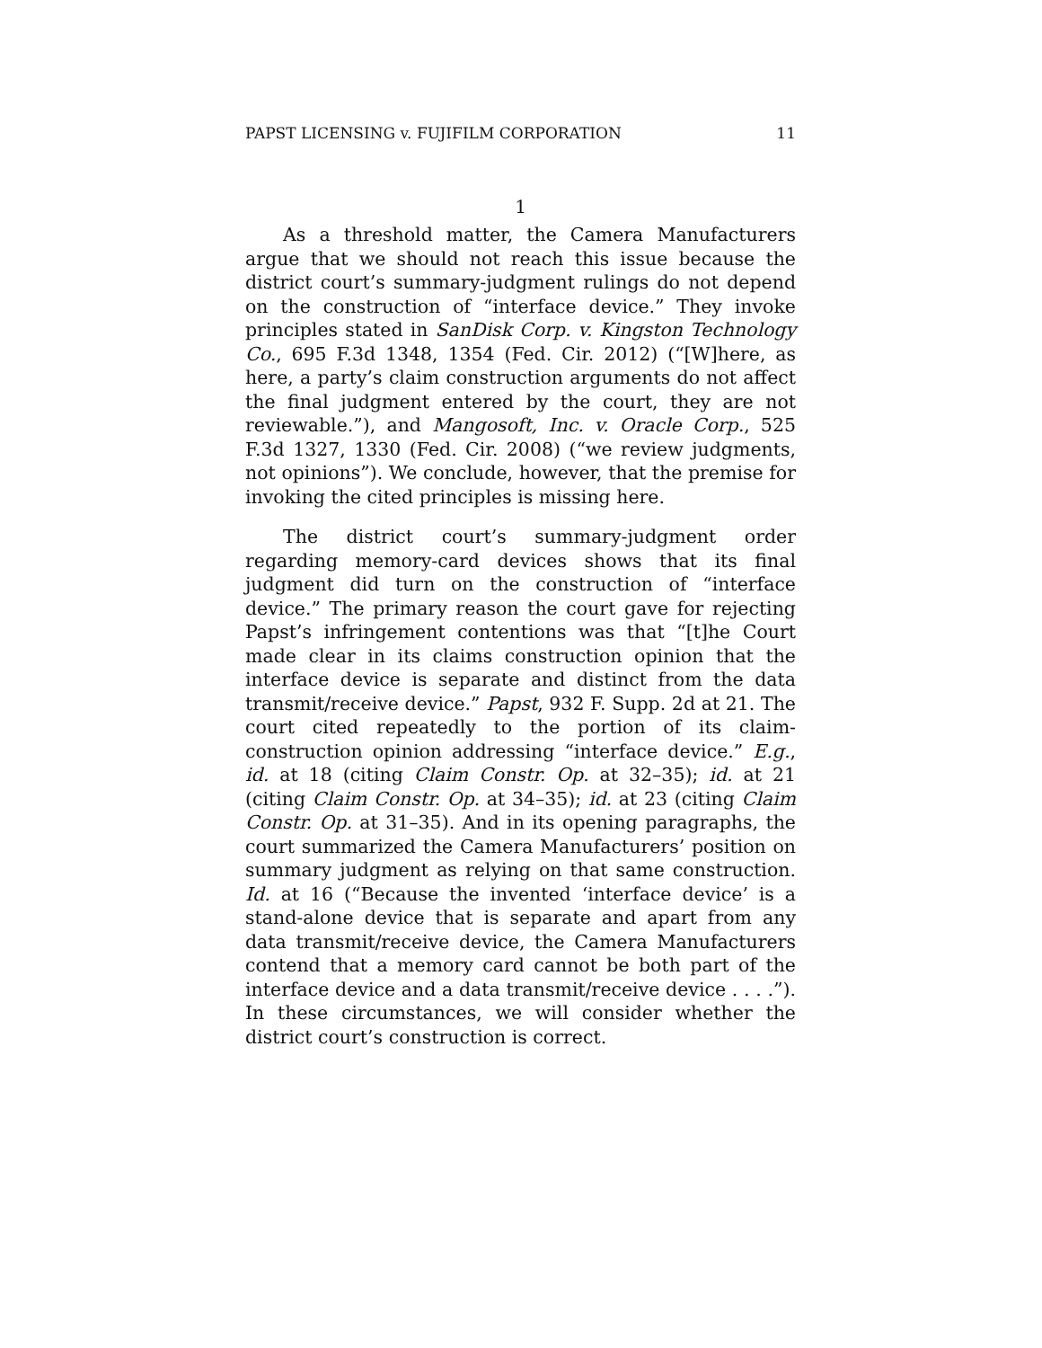PAPST LICENSING v. FUJIFILM CORPORATION 11
1
As a threshold matter, the Camera Manufacturers argue that we should not reach this issue because the district court’s summary-judgment rulings do not depend on the construction of “interface device.” They invoke principles stated in SanDisk Corp. v. Kingston Technology Co., 695 F.3d 1348, 1354 (Fed. Cir. 2012) (“[W]here, as here, a party’s claim construction arguments do not affect the final judgment entered by the court, they are not reviewable.”), and Mangosoft, Inc. v. Oracle Corp., 525 F.3d 1327, 1330 (Fed. Cir. 2008) (“we review judgments, not opinions”). We conclude, however, that the premise for invoking the cited principles is missing here.
The district court’s summary-judgment order regarding memory-card devices shows that its final judgment did turn on the construction of “interface device.” The primary reason the court gave for rejecting Papst’s infringement contentions was that “[t]he Court made clear in its claims construction opinion that the interface device is separate and distinct from the data transmit/receive device.” Papst, 932 F. Supp. 2d at 21. The court cited repeatedly to the portion of its claim-construction opinion addressing “interface device.” E.g., id. at 18 (citing Claim Constr. Op. at 32–35); id. at 21 (citing Claim Constr. Op. at 34–35); id. at 23 (citing Claim Constr. Op. at 31–35). And in its opening paragraphs, the court summarized the Camera Manufacturers’ position on summary judgment as relying on that same construction. Id. at 16 (“Because the invented ‘interface device’ is a stand-alone device that is separate and apart from any data transmit/receive device, the Camera Manufacturers contend that a memory card cannot be both part of the interface device and a data transmit/receive device . . . .”). In these circumstances, we will consider whether the district court’s construction is correct.